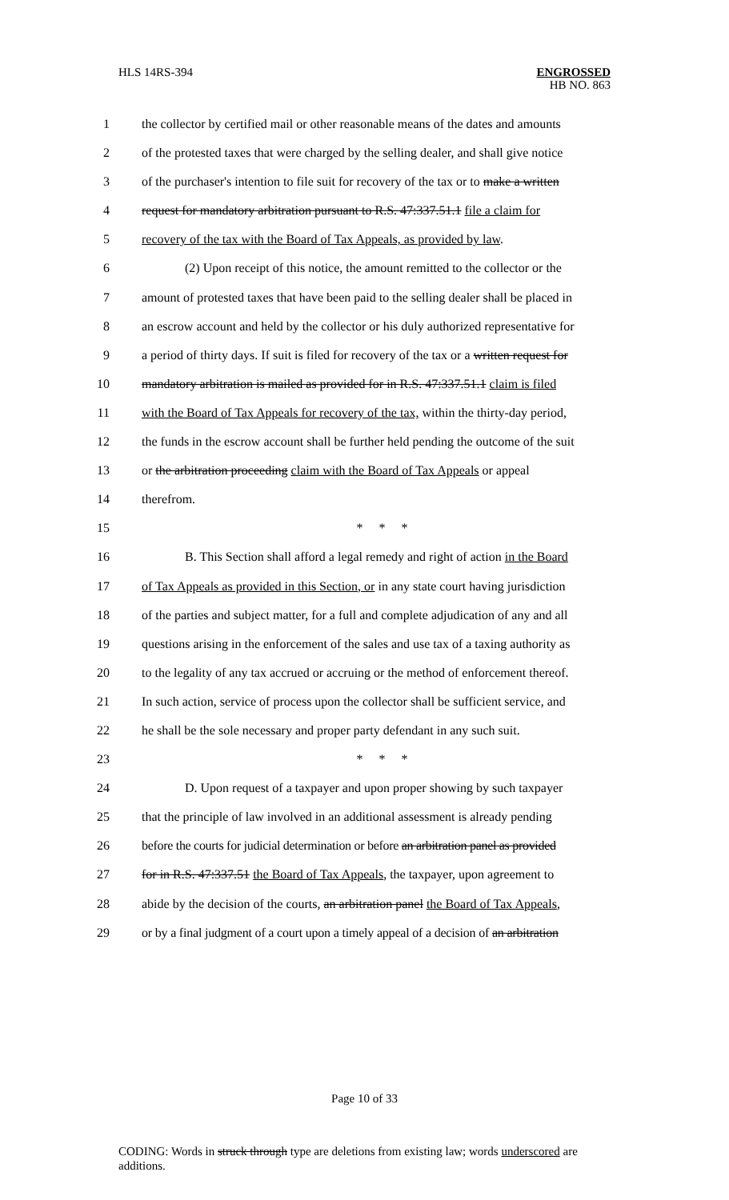HLS 14RS-394
ENGROSSED
HB NO. 863
1 the collector by certified mail or other reasonable means of the dates and amounts
2 of the protested taxes that were charged by the selling dealer, and shall give notice
3 of the purchaser's intention to file suit for recovery of the tax or to make a written
4 request for mandatory arbitration pursuant to R.S. 47:337.51.1 file a claim for
5 recovery of the tax with the Board of Tax Appeals, as provided by law.
6 (2) Upon receipt of this notice, the amount remitted to the collector or the
7 amount of protested taxes that have been paid to the selling dealer shall be placed in
8 an escrow account and held by the collector or his duly authorized representative for
9 a period of thirty days. If suit is filed for recovery of the tax or a written request for
10 mandatory arbitration is mailed as provided for in R.S. 47:337.51.1 claim is filed
11 with the Board of Tax Appeals for recovery of the tax, within the thirty-day period,
12 the funds in the escrow account shall be further held pending the outcome of the suit
13 or the arbitration proceeding claim with the Board of Tax Appeals or appeal
14 therefrom.
15 * * *
16 B. This Section shall afford a legal remedy and right of action in the Board
17 of Tax Appeals as provided in this Section, or in any state court having jurisdiction
18 of the parties and subject matter, for a full and complete adjudication of any and all
19 questions arising in the enforcement of the sales and use tax of a taxing authority as
20 to the legality of any tax accrued or accruing or the method of enforcement thereof.
21 In such action, service of process upon the collector shall be sufficient service, and
22 he shall be the sole necessary and proper party defendant in any such suit.
23 * * *
24 D. Upon request of a taxpayer and upon proper showing by such taxpayer
25 that the principle of law involved in an additional assessment is already pending
26 before the courts for judicial determination or before an arbitration panel as provided
27 for in R.S. 47:337.51 the Board of Tax Appeals, the taxpayer, upon agreement to
28 abide by the decision of the courts, an arbitration panel the Board of Tax Appeals,
29 or by a final judgment of a court upon a timely appeal of a decision of an arbitration
Page 10 of 33
CODING: Words in struck through type are deletions from existing law; words underscored are additions.